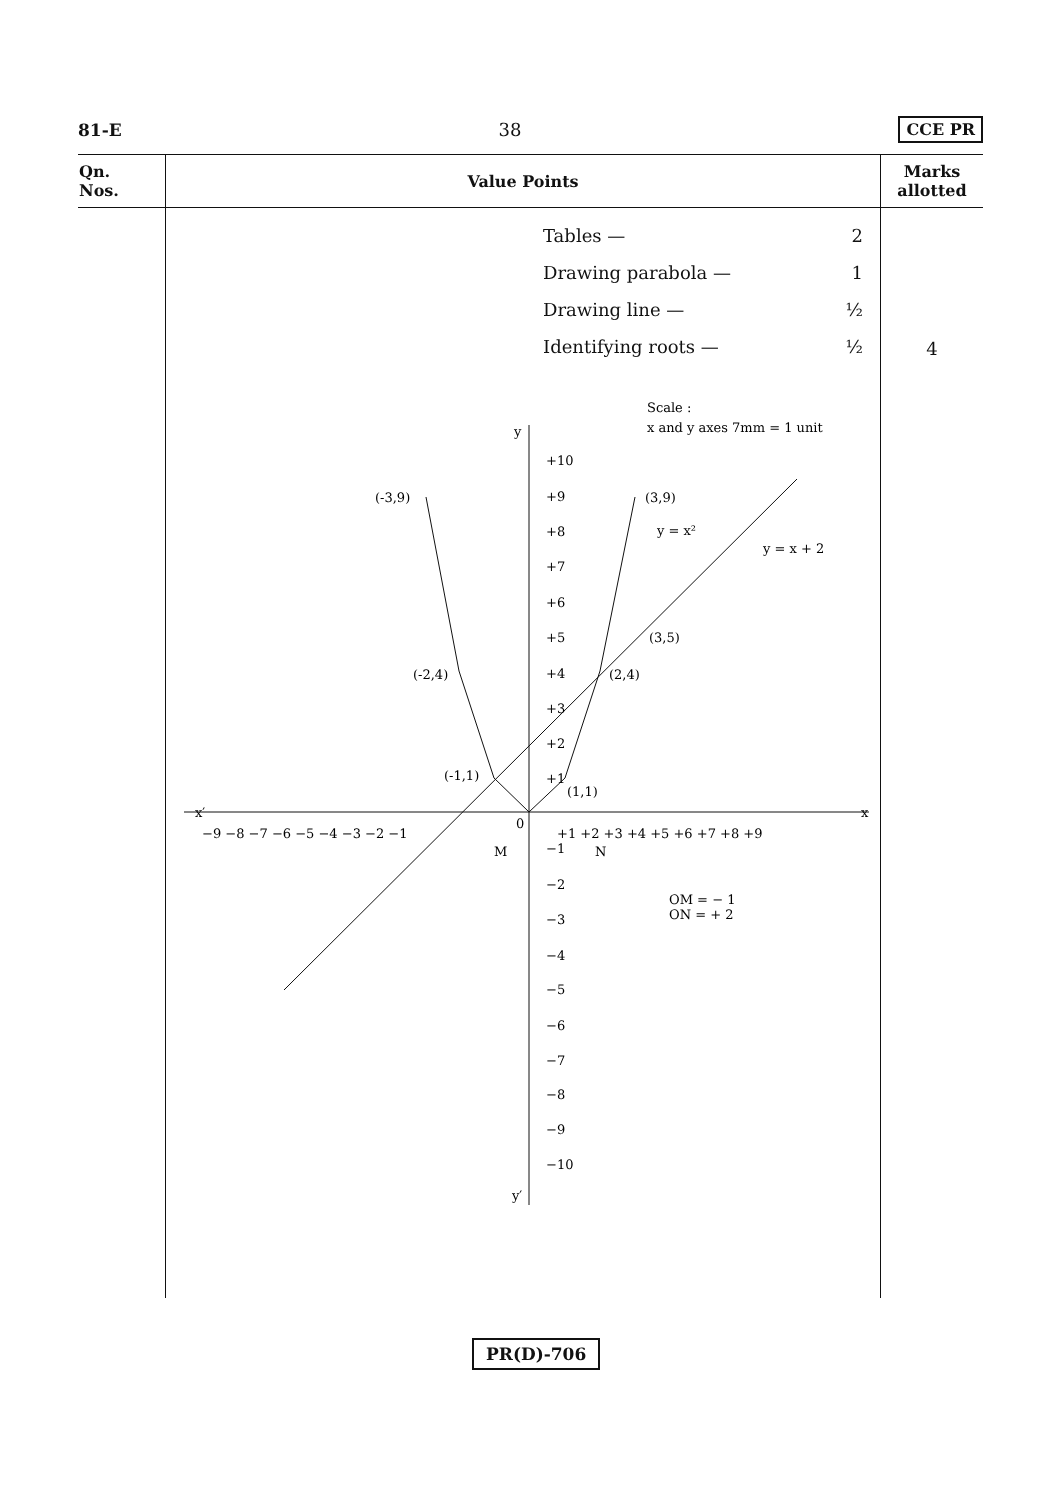81-E 38 CCE PR
| Qn. Nos. | Value Points | Marks allotted |
| --- | --- | --- |
| | Tables — 2 Drawing parabola — 1 Drawing line — ½ Identifying roots — ½ Scale : x and y axes 7mm = 1 unit y x′ x y′ +10 +9 +8 +7 +6 +5 +4 +3 +2 +1 −1 −2 −3 −4 −5 −6 −7 −8 −9 −10 −9 −8 −7 −6 −5 −4 −3 −2 −1 0 +1 +2 +3 +4 +5 +6 +7 +8 +9 M N (-3,9) (3,9) (-2,4) (2,4) (3,5) (-1,1) (1,1) y = x² y = x + 2 OM = − 1 ON = + 2 | 4 |
PR(D)-706